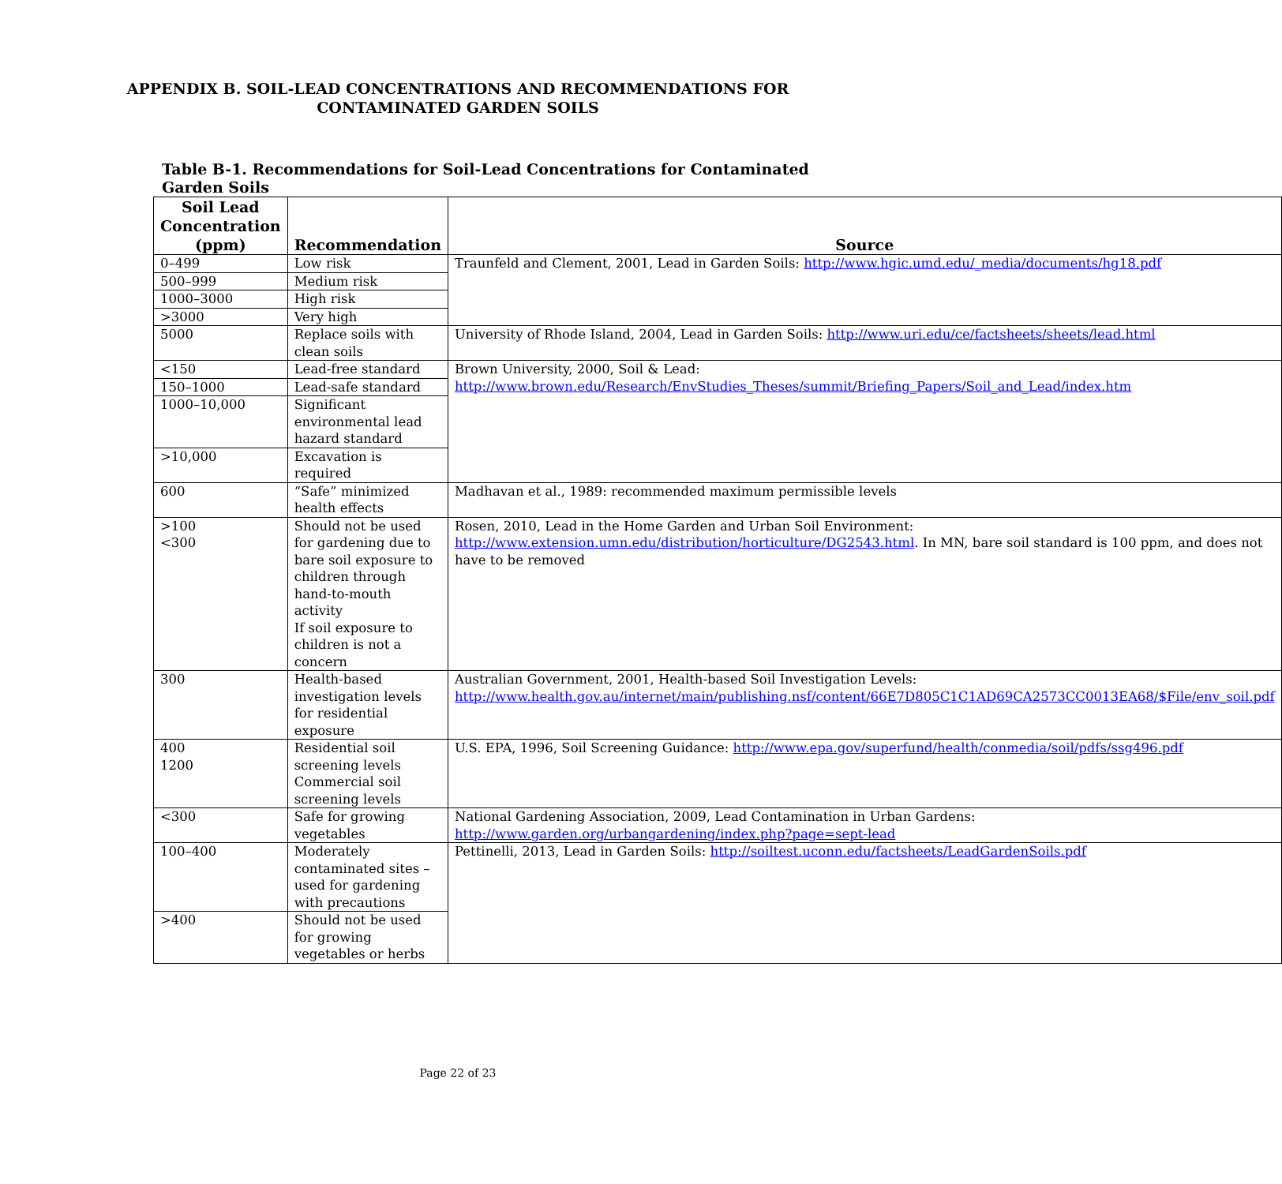APPENDIX B. SOIL-LEAD CONCENTRATIONS AND RECOMMENDATIONS FOR
CONTAMINATED GARDEN SOILS
Table B-1. Recommendations for Soil-Lead Concentrations for Contaminated Garden Soils
| Soil Lead Concentration (ppm) | Recommendation | Source |
| --- | --- | --- |
| 0–499 | Low risk | Traunfeld and Clement, 2001, Lead in Garden Soils: http://www.hgic.umd.edu/_media/documents/hg18.pdf |
| 500–999 | Medium risk | |
| 1000–3000 | High risk | |
| >3000 | Very high | |
| 5000 | Replace soils with clean soils | University of Rhode Island, 2004, Lead in Garden Soils: http://www.uri.edu/ce/factsheets/sheets/lead.html |
| <150 | Lead-free standard | Brown University, 2000, Soil & Lead: http://www.brown.edu/Research/EnvStudies_Theses/summit/Briefing_Papers/Soil_and_Lead/index.htm |
| 150–1000 | Lead-safe standard | |
| 1000–10,000 | Significant environmental lead hazard standard | |
| >10,000 | Excavation is required | |
| 600 | “Safe” minimized health effects | Madhavan et al., 1989: recommended maximum permissible levels |
| >100 <300 | Should not be used for gardening due to bare soil exposure to children through hand-to-mouth activity If soil exposure to children is not a concern | Rosen, 2010, Lead in the Home Garden and Urban Soil Environment: http://www.extension.umn.edu/distribution/horticulture/DG2543.html . In MN, bare soil standard is 100 ppm, and does not have to be removed |
| 300 | Health-based investigation levels for residential exposure | Australian Government, 2001, Health-based Soil Investigation Levels: http://www.health.gov.au/internet/main/publishing.nsf/content/66E7D805C1C1AD69CA2573CC0013EA68/$File/env_soil.pdf |
| 400 1200 | Residential soil screening levels Commercial soil screening levels | U.S. EPA, 1996, Soil Screening Guidance: http://www.epa.gov/superfund/health/conmedia/soil/pdfs/ssg496.pdf |
| <300 | Safe for growing vegetables | National Gardening Association, 2009, Lead Contamination in Urban Gardens: http://www.garden.org/urbangardening/index.php?page=sept-lead |
| 100–400 | Moderately contaminated sites – used for gardening with precautions | Pettinelli, 2013, Lead in Garden Soils: http://soiltest.uconn.edu/factsheets/LeadGardenSoils.pdf |
| >400 | Should not be used for growing vegetables or herbs | |
Page 22 of 23